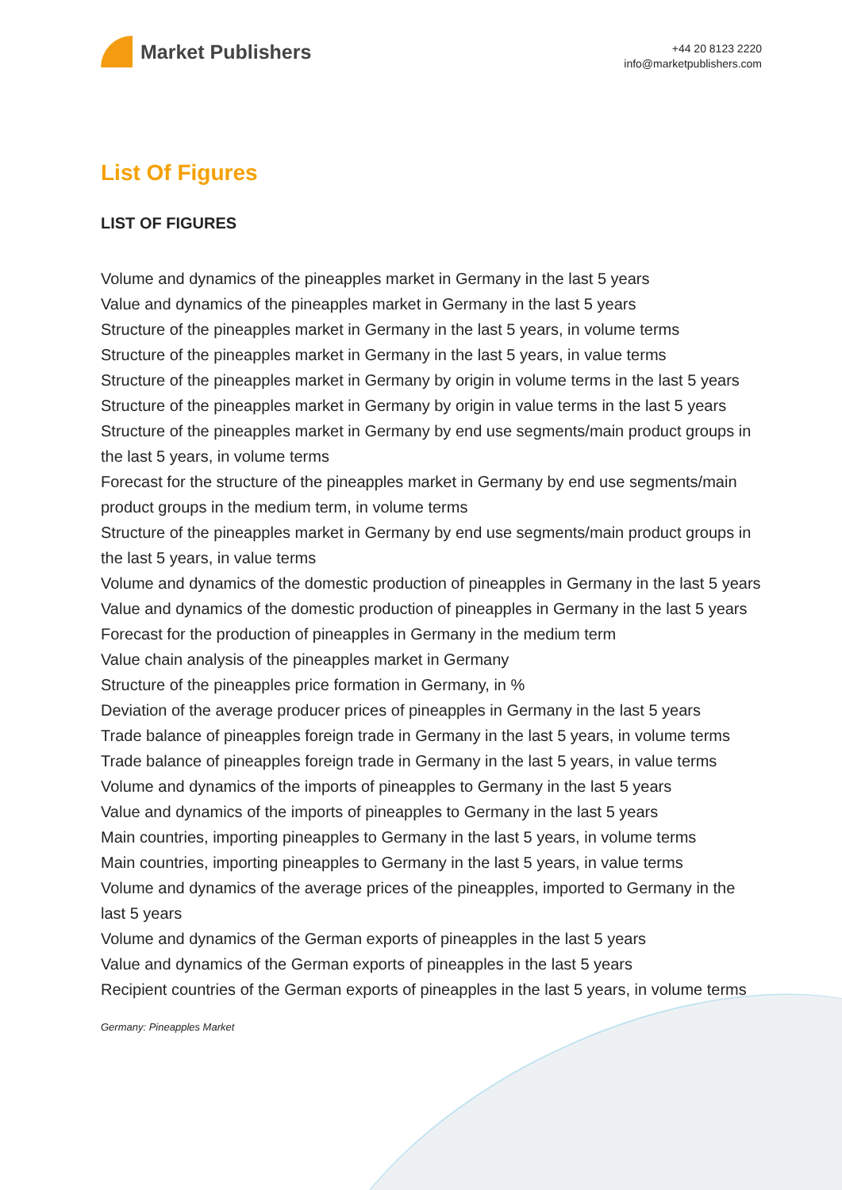Market Publishers
+44 20 8123 2220
info@marketpublishers.com
List Of Figures
LIST OF FIGURES
Volume and dynamics of the pineapples market in Germany in the last 5 years
Value and dynamics of the pineapples market in Germany in the last 5 years
Structure of the pineapples market in Germany in the last 5 years, in volume terms
Structure of the pineapples market in Germany in the last 5 years, in value terms
Structure of the pineapples market in Germany by origin in volume terms in the last 5 years
Structure of the pineapples market in Germany by origin in value terms in the last 5 years
Structure of the pineapples market in Germany by end use segments/main product groups in the last 5 years, in volume terms
Forecast for the structure of the pineapples market in Germany by end use segments/main product groups in the medium term, in volume terms
Structure of the pineapples market in Germany by end use segments/main product groups in the last 5 years, in value terms
Volume and dynamics of the domestic production of pineapples in Germany in the last 5 years
Value and dynamics of the domestic production of pineapples in Germany in the last 5 years
Forecast for the production of pineapples in Germany in the medium term
Value chain analysis of the pineapples market in Germany
Structure of the pineapples price formation in Germany, in %
Deviation of the average producer prices of pineapples in Germany in the last 5 years
Trade balance of pineapples foreign trade in Germany in the last 5 years, in volume terms
Trade balance of pineapples foreign trade in Germany in the last 5 years, in value terms
Volume and dynamics of the imports of pineapples to Germany in the last 5 years
Value and dynamics of the imports of pineapples to Germany in the last 5 years
Main countries, importing pineapples to Germany in the last 5 years, in volume terms
Main countries, importing pineapples to Germany in the last 5 years, in value terms
Volume and dynamics of the average prices of the pineapples, imported to Germany in the last 5 years
Volume and dynamics of the German exports of pineapples in the last 5 years
Value and dynamics of the German exports of pineapples in the last 5 years
Recipient countries of the German exports of pineapples in the last 5 years, in volume terms
Germany: Pineapples Market